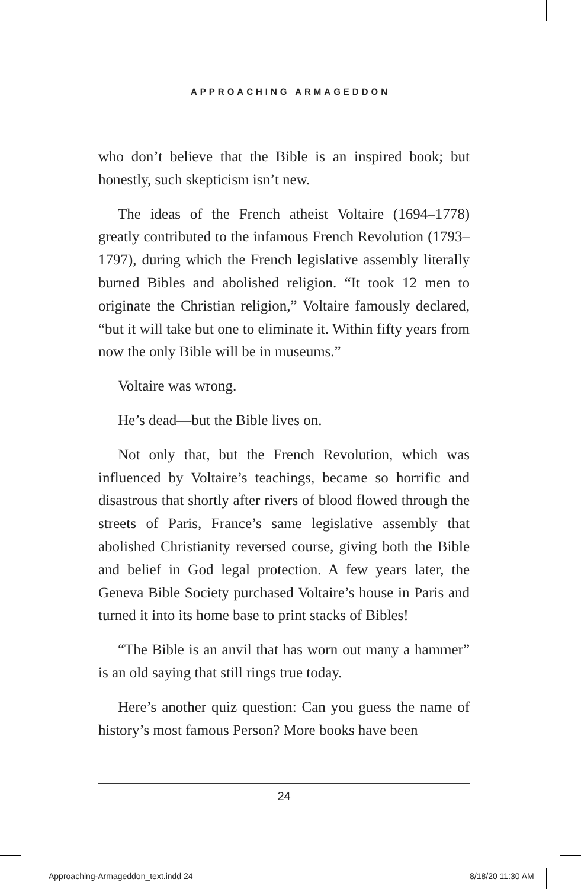APPROACHING ARMAGEDDON
who don’t believe that the Bible is an inspired book; but honestly, such skepticism isn’t new.
The ideas of the French atheist Voltaire (1694–1778) greatly contributed to the infamous French Revolution (1793–1797), during which the French legislative assembly literally burned Bibles and abolished religion. “It took 12 men to originate the Christian religion,” Voltaire famously declared, “but it will take but one to eliminate it. Within fifty years from now the only Bible will be in museums.”
Voltaire was wrong.
He’s dead—but the Bible lives on.
Not only that, but the French Revolution, which was influenced by Voltaire’s teachings, became so horrific and disastrous that shortly after rivers of blood flowed through the streets of Paris, France’s same legislative assembly that abolished Christianity reversed course, giving both the Bible and belief in God legal protection. A few years later, the Geneva Bible Society purchased Voltaire’s house in Paris and turned it into its home base to print stacks of Bibles!
“The Bible is an anvil that has worn out many a hammer” is an old saying that still rings true today.
Here’s another quiz question: Can you guess the name of history’s most famous Person? More books have been
24
Approaching-Armageddon_text.indd 24
8/18/20 11:30 AM